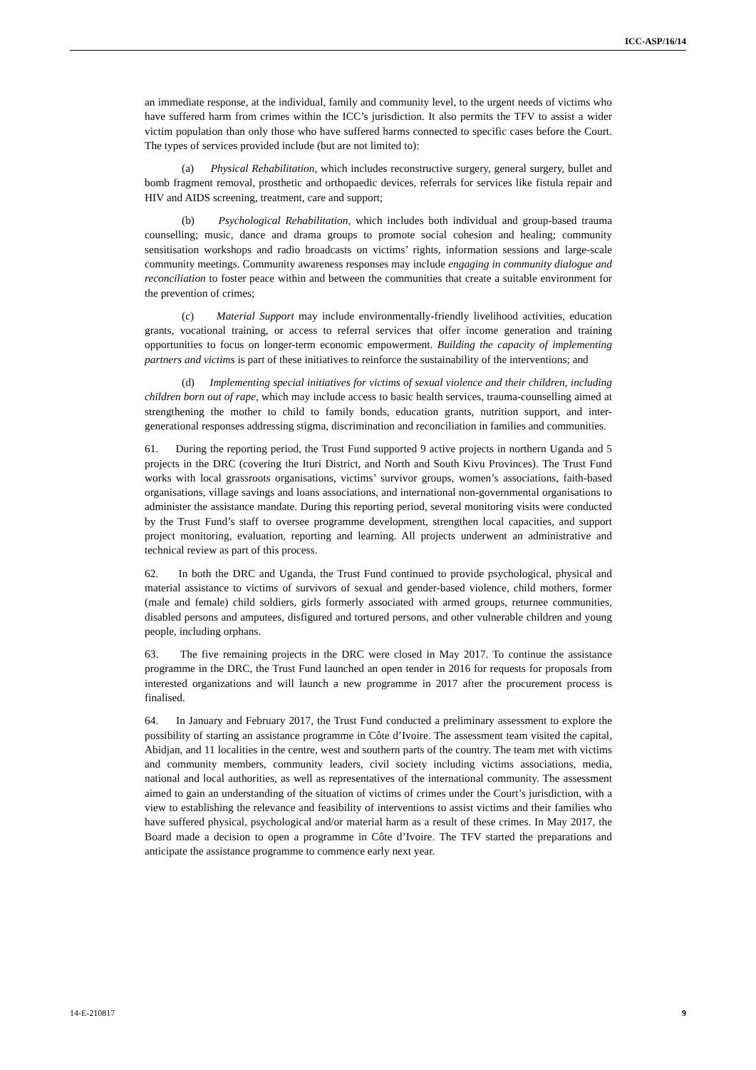ICC-ASP/16/14
an immediate response, at the individual, family and community level, to the urgent needs of victims who have suffered harm from crimes within the ICC’s jurisdiction. It also permits the TFV to assist a wider victim population than only those who have suffered harms connected to specific cases before the Court. The types of services provided include (but are not limited to):
(a) Physical Rehabilitation, which includes reconstructive surgery, general surgery, bullet and bomb fragment removal, prosthetic and orthopaedic devices, referrals for services like fistula repair and HIV and AIDS screening, treatment, care and support;
(b) Psychological Rehabilitation, which includes both individual and group-based trauma counselling; music, dance and drama groups to promote social cohesion and healing; community sensitisation workshops and radio broadcasts on victims’ rights, information sessions and large-scale community meetings. Community awareness responses may include engaging in community dialogue and reconciliation to foster peace within and between the communities that create a suitable environment for the prevention of crimes;
(c) Material Support may include environmentally-friendly livelihood activities, education grants, vocational training, or access to referral services that offer income generation and training opportunities to focus on longer-term economic empowerment. Building the capacity of implementing partners and victims is part of these initiatives to reinforce the sustainability of the interventions; and
(d) Implementing special initiatives for victims of sexual violence and their children, including children born out of rape, which may include access to basic health services, trauma-counselling aimed at strengthening the mother to child to family bonds, education grants, nutrition support, and inter-generational responses addressing stigma, discrimination and reconciliation in families and communities.
61. During the reporting period, the Trust Fund supported 9 active projects in northern Uganda and 5 projects in the DRC (covering the Ituri District, and North and South Kivu Provinces). The Trust Fund works with local grassroots organisations, victims’ survivor groups, women’s associations, faith-based organisations, village savings and loans associations, and international non-governmental organisations to administer the assistance mandate. During this reporting period, several monitoring visits were conducted by the Trust Fund’s staff to oversee programme development, strengthen local capacities, and support project monitoring, evaluation, reporting and learning. All projects underwent an administrative and technical review as part of this process.
62. In both the DRC and Uganda, the Trust Fund continued to provide psychological, physical and material assistance to victims of survivors of sexual and gender-based violence, child mothers, former (male and female) child soldiers, girls formerly associated with armed groups, returnee communities, disabled persons and amputees, disfigured and tortured persons, and other vulnerable children and young people, including orphans.
63. The five remaining projects in the DRC were closed in May 2017. To continue the assistance programme in the DRC, the Trust Fund launched an open tender in 2016 for requests for proposals from interested organizations and will launch a new programme in 2017 after the procurement process is finalised.
64. In January and February 2017, the Trust Fund conducted a preliminary assessment to explore the possibility of starting an assistance programme in Côte d’Ivoire. The assessment team visited the capital, Abidjan, and 11 localities in the centre, west and southern parts of the country. The team met with victims and community members, community leaders, civil society including victims associations, media, national and local authorities, as well as representatives of the international community. The assessment aimed to gain an understanding of the situation of victims of crimes under the Court’s jurisdiction, with a view to establishing the relevance and feasibility of interventions to assist victims and their families who have suffered physical, psychological and/or material harm as a result of these crimes. In May 2017, the Board made a decision to open a programme in Côte d’Ivoire. The TFV started the preparations and anticipate the assistance programme to commence early next year.
14-E-210817 9